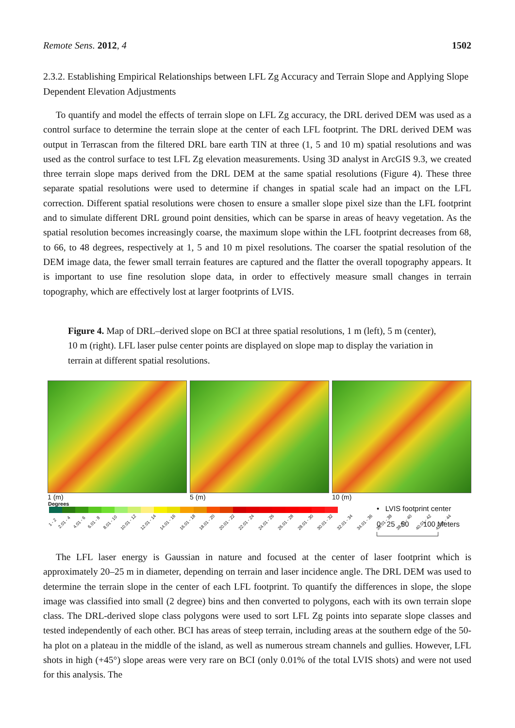Remote Sens. 2012, 4 1502
2.3.2. Establishing Empirical Relationships between LFL Zg Accuracy and Terrain Slope and Applying Slope Dependent Elevation Adjustments
To quantify and model the effects of terrain slope on LFL Zg accuracy, the DRL derived DEM was used as a control surface to determine the terrain slope at the center of each LFL footprint. The DRL derived DEM was output in Terrascan from the filtered DRL bare earth TIN at three (1, 5 and 10 m) spatial resolutions and was used as the control surface to test LFL Zg elevation measurements. Using 3D analyst in ArcGIS 9.3, we created three terrain slope maps derived from the DRL DEM at the same spatial resolutions (Figure 4). These three separate spatial resolutions were used to determine if changes in spatial scale had an impact on the LFL correction. Different spatial resolutions were chosen to ensure a smaller slope pixel size than the LFL footprint and to simulate different DRL ground point densities, which can be sparse in areas of heavy vegetation. As the spatial resolution becomes increasingly coarse, the maximum slope within the LFL footprint decreases from 68, to 66, to 48 degrees, respectively at 1, 5 and 10 m pixel resolutions. The coarser the spatial resolution of the DEM image data, the fewer small terrain features are captured and the flatter the overall topography appears. It is important to use fine resolution slope data, in order to effectively measure small changes in terrain topography, which are effectively lost at larger footprints of LVIS.
Figure 4. Map of DRL–derived slope on BCI at three spatial resolutions, 1 m (left), 5 m (center), 10 m (right). LFL laser pulse center points are displayed on slope map to display the variation in terrain at different spatial resolutions.
1 (m) 5 (m) 10 (m)
Degrees
1 - 2 2.01 - 4 4.01 - 6 6.01 - 8 8.01 - 10 10.01 - 12 12.01 - 14 14.01 - 16 16.01 - 18 18.01 - 20 20.01 - 22 22.01 - 24 24.01 - 26 26.01 - 28 28.01 - 30 30.01 - 32 32.01 - 34 34.01 - 36 36.01 - 38 38.01 - 40 40.01 - 42 42.01 - 44
• LVIS footprint center
0 25 50 100 Meters
The LFL laser energy is Gaussian in nature and focused at the center of laser footprint which is approximately 20–25 m in diameter, depending on terrain and laser incidence angle. The DRL DEM was used to determine the terrain slope in the center of each LFL footprint. To quantify the differences in slope, the slope image was classified into small (2 degree) bins and then converted to polygons, each with its own terrain slope class. The DRL-derived slope class polygons were used to sort LFL Zg points into separate slope classes and tested independently of each other. BCI has areas of steep terrain, including areas at the southern edge of the 50-ha plot on a plateau in the middle of the island, as well as numerous stream channels and gullies. However, LFL shots in high (+45°) slope areas were very rare on BCI (only 0.01% of the total LVIS shots) and were not used for this analysis. The